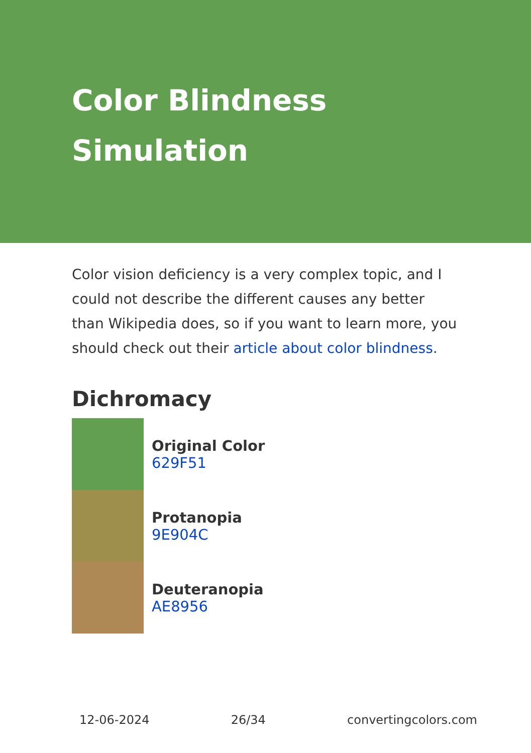Color Blindness
Simulation
Color vision deficiency is a very complex topic, and I could not describe the different causes any better than Wikipedia does, so if you want to learn more, you should check out their article about color blindness.
Dichromacy
Original Color
629F51
Protanopia
9E904C
Deuteranopia
AE8956
12-06-2024 26/34 convertingcolors.com